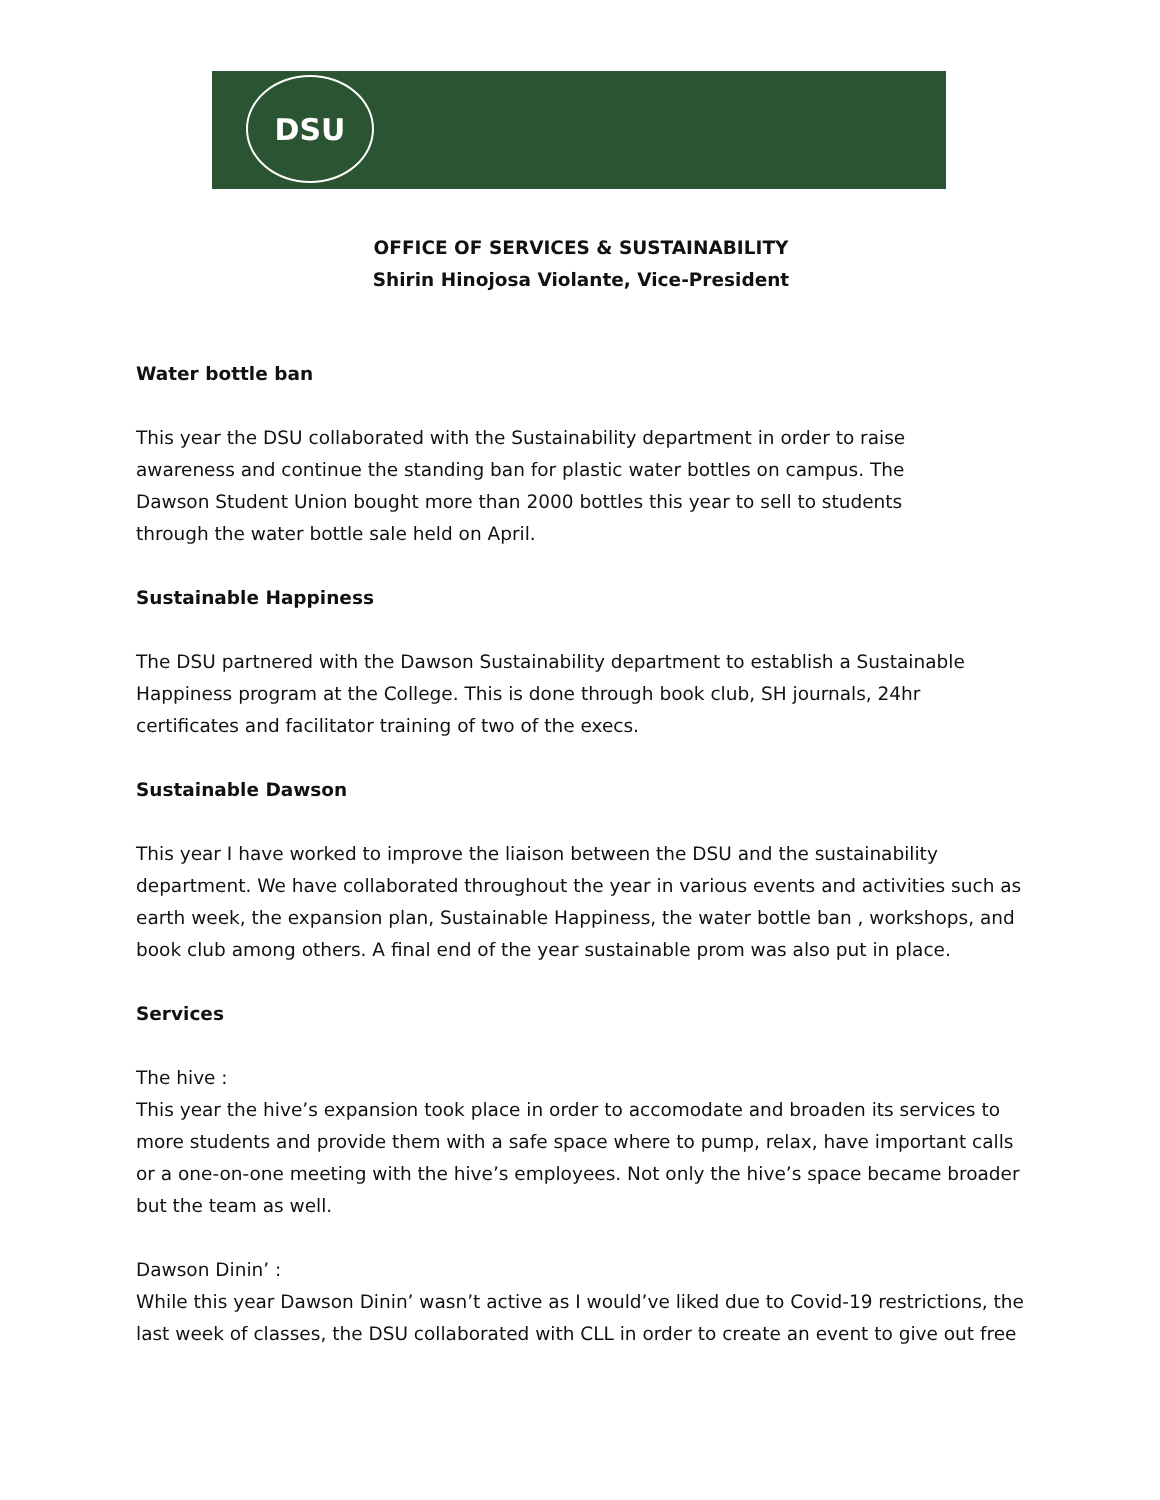DSU
OFFICE OF SERVICES & SUSTAINABILITY
Shirin Hinojosa Violante, Vice-President
Water bottle ban
This year the DSU collaborated with the Sustainability department in order to raise
awareness and continue the standing ban for plastic water bottles on campus. The
Dawson Student Union bought more than 2000 bottles this year to sell to students
through the water bottle sale held on April.
Sustainable Happiness
The DSU partnered with the Dawson Sustainability department to establish a Sustainable Happiness program at the College. This is done through book club, SH journals, 24hr certificates and facilitator training of two of the execs.
Sustainable Dawson
This year I have worked to improve the liaison between the DSU and the sustainability department. We have collaborated throughout the year in various events and activities such as earth week, the expansion plan, Sustainable Happiness, the water bottle ban , workshops, and book club among others. A final end of the year sustainable prom was also put in place.
Services
The hive :
This year the hive’s expansion took place in order to accomodate and broaden its services to more students and provide them with a safe space where to pump, relax, have important calls or a one-on-one meeting with the hive’s employees. Not only the hive’s space became broader but the team as well.
Dawson Dinin’ :
While this year Dawson Dinin’ wasn’t active as I would’ve liked due to Covid-19 restrictions, the last week of classes, the DSU collaborated with CLL in order to create an event to give out free